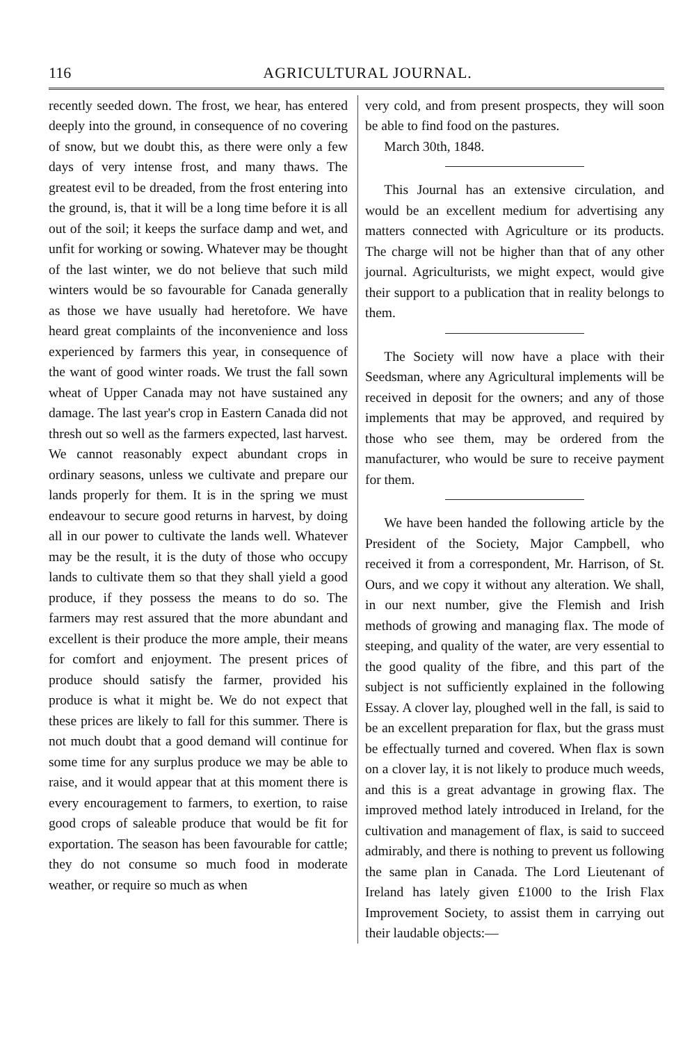116 AGRICULTURAL JOURNAL.
recently seeded down. The frost, we hear, has entered deeply into the ground, in consequence of no covering of snow, but we doubt this, as there were only a few days of very intense frost, and many thaws. The greatest evil to be dreaded, from the frost entering into the ground, is, that it will be a long time before it is all out of the soil; it keeps the surface damp and wet, and unfit for working or sowing. Whatever may be thought of the last winter, we do not believe that such mild winters would be so favourable for Canada generally as those we have usually had heretofore. We have heard great complaints of the inconvenience and loss experienced by farmers this year, in consequence of the want of good winter roads. We trust the fall sown wheat of Upper Canada may not have sustained any damage. The last year's crop in Eastern Canada did not thresh out so well as the farmers expected, last harvest. We cannot reasonably expect abundant crops in ordinary seasons, unless we cultivate and prepare our lands properly for them. It is in the spring we must endeavour to secure good returns in harvest, by doing all in our power to cultivate the lands well. Whatever may be the result, it is the duty of those who occupy lands to cultivate them so that they shall yield a good produce, if they possess the means to do so. The farmers may rest assured that the more abundant and excellent is their produce the more ample, their means for comfort and enjoyment. The present prices of produce should satisfy the farmer, provided his produce is what it might be. We do not expect that these prices are likely to fall for this summer. There is not much doubt that a good demand will continue for some time for any surplus produce we may be able to raise, and it would appear that at this moment there is every encouragement to farmers, to exertion, to raise good crops of saleable produce that would be fit for exportation. The season has been favourable for cattle; they do not consume so much food in moderate weather, or require so much as when
very cold, and from present prospects, they will soon be able to find food on the pastures.
March 30th, 1848.
This Journal has an extensive circulation, and would be an excellent medium for advertising any matters connected with Agriculture or its products. The charge will not be higher than that of any other journal. Agriculturists, we might expect, would give their support to a publication that in reality belongs to them.
The Society will now have a place with their Seedsman, where any Agricultural implements will be received in deposit for the owners; and any of those implements that may be approved, and required by those who see them, may be ordered from the manufacturer, who would be sure to receive payment for them.
We have been handed the following article by the President of the Society, Major Campbell, who received it from a correspondent, Mr. Harrison, of St. Ours, and we copy it without any alteration. We shall, in our next number, give the Flemish and Irish methods of growing and managing flax. The mode of steeping, and quality of the water, are very essential to the good quality of the fibre, and this part of the subject is not sufficiently explained in the following Essay. A clover lay, ploughed well in the fall, is said to be an excellent preparation for flax, but the grass must be effectually turned and covered. When flax is sown on a clover lay, it is not likely to produce much weeds, and this is a great advantage in growing flax. The improved method lately introduced in Ireland, for the cultivation and management of flax, is said to succeed admirably, and there is nothing to prevent us following the same plan in Canada. The Lord Lieutenant of Ireland has lately given £1000 to the Irish Flax Improvement Society, to assist them in carrying out their laudable objects:—